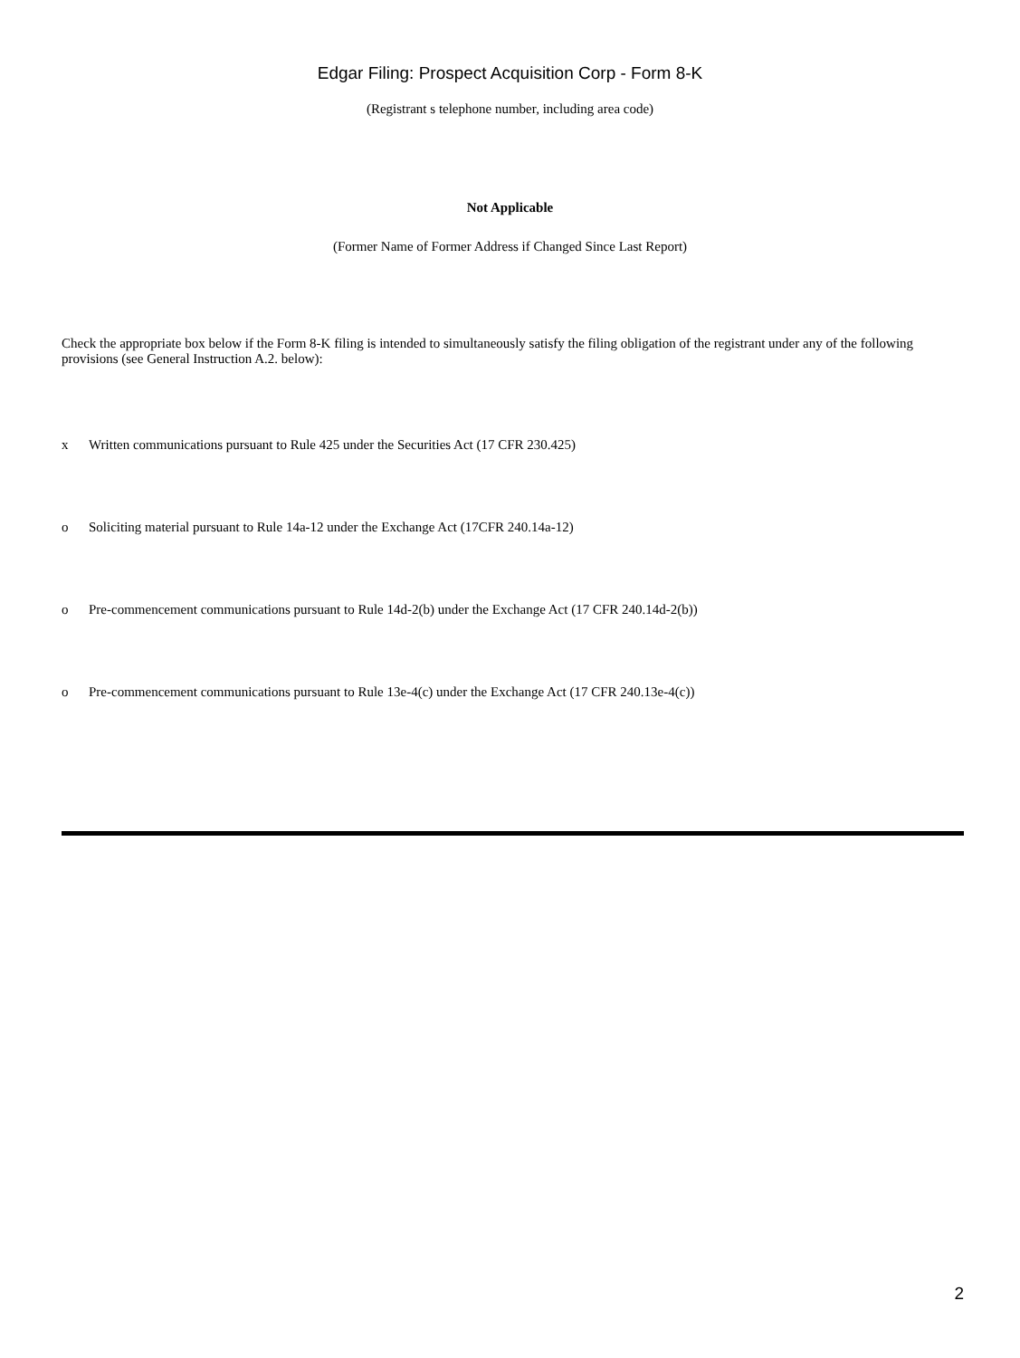Edgar Filing: Prospect Acquisition Corp - Form 8-K
(Registrant s telephone number, including area code)
Not Applicable
(Former Name of Former Address if Changed Since Last Report)
Check the appropriate box below if the Form 8-K filing is intended to simultaneously satisfy the filing obligation of the registrant under any of the following provisions (see General Instruction A.2. below):
x Written communications pursuant to Rule 425 under the Securities Act (17 CFR 230.425)
o Soliciting material pursuant to Rule 14a-12 under the Exchange Act (17CFR 240.14a-12)
o Pre-commencement communications pursuant to Rule 14d-2(b) under the Exchange Act (17 CFR 240.14d-2(b))
o Pre-commencement communications pursuant to Rule 13e-4(c) under the Exchange Act (17 CFR 240.13e-4(c))
2